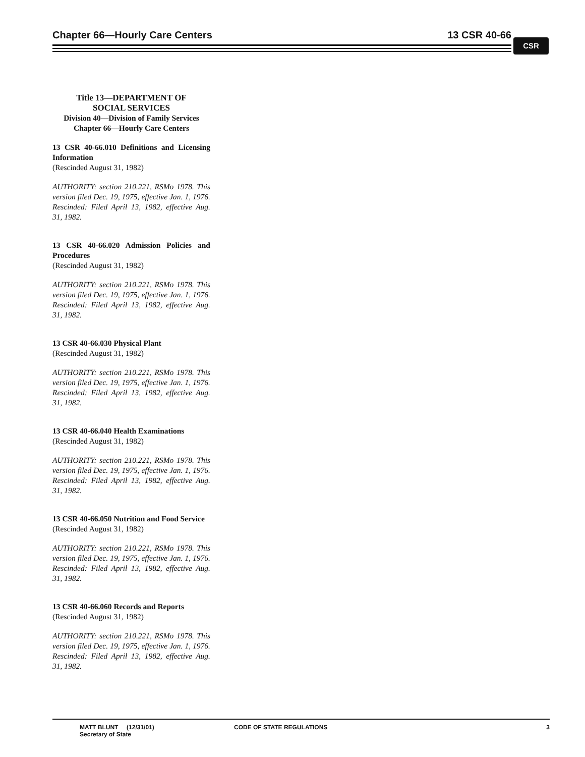Chapter 66—Hourly Care Centers 13 CSR 40-66
CSR
Title 13—DEPARTMENT OF
SOCIAL SERVICES
Division 40—Division of Family Services
Chapter 66—Hourly Care Centers
13 CSR 40-66.010 Definitions and Licensing Information
(Rescinded August 31, 1982)
AUTHORITY: section 210.221, RSMo 1978. This version filed Dec. 19, 1975, effective Jan. 1, 1976. Rescinded: Filed April 13, 1982, effective Aug. 31, 1982.
13 CSR 40-66.020 Admission Policies and Procedures
(Rescinded August 31, 1982)
AUTHORITY: section 210.221, RSMo 1978. This version filed Dec. 19, 1975, effective Jan. 1, 1976. Rescinded: Filed April 13, 1982, effective Aug. 31, 1982.
13 CSR 40-66.030 Physical Plant
(Rescinded August 31, 1982)
AUTHORITY: section 210.221, RSMo 1978. This version filed Dec. 19, 1975, effective Jan. 1, 1976. Rescinded: Filed April 13, 1982, effective Aug. 31, 1982.
13 CSR 40-66.040 Health Examinations
(Rescinded August 31, 1982)
AUTHORITY: section 210.221, RSMo 1978. This version filed Dec. 19, 1975, effective Jan. 1, 1976. Rescinded: Filed April 13, 1982, effective Aug. 31, 1982.
13 CSR 40-66.050 Nutrition and Food Service
(Rescinded August 31, 1982)
AUTHORITY: section 210.221, RSMo 1978. This version filed Dec. 19, 1975, effective Jan. 1, 1976. Rescinded: Filed April 13, 1982, effective Aug. 31, 1982.
13 CSR 40-66.060 Records and Reports
(Rescinded August 31, 1982)
AUTHORITY: section 210.221, RSMo 1978. This version filed Dec. 19, 1975, effective Jan. 1, 1976. Rescinded: Filed April 13, 1982, effective Aug. 31, 1982.
MATT BLUNT (12/31/01)
Secretary of State
CODE OF STATE REGULATIONS 3